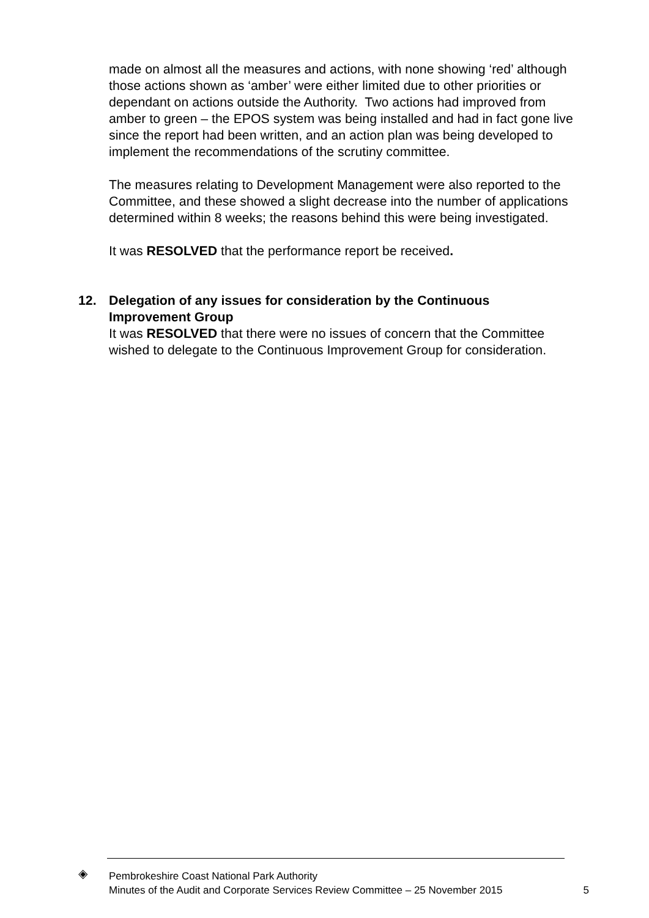made on almost all the measures and actions, with none showing ‘red’ although those actions shown as ‘amber’ were either limited due to other priorities or dependant on actions outside the Authority. Two actions had improved from amber to green – the EPOS system was being installed and had in fact gone live since the report had been written, and an action plan was being developed to implement the recommendations of the scrutiny committee.
The measures relating to Development Management were also reported to the Committee, and these showed a slight decrease into the number of applications determined within 8 weeks; the reasons behind this were being investigated.
It was RESOLVED that the performance report be received.
12.
Delegation of any issues for consideration by the Continuous Improvement Group
It was RESOLVED that there were no issues of concern that the Committee wished to delegate to the Continuous Improvement Group for consideration.
◈
Pembrokeshire Coast National Park Authority
Minutes of the Audit and Corporate Services Review Committee – 25 November 2015
5